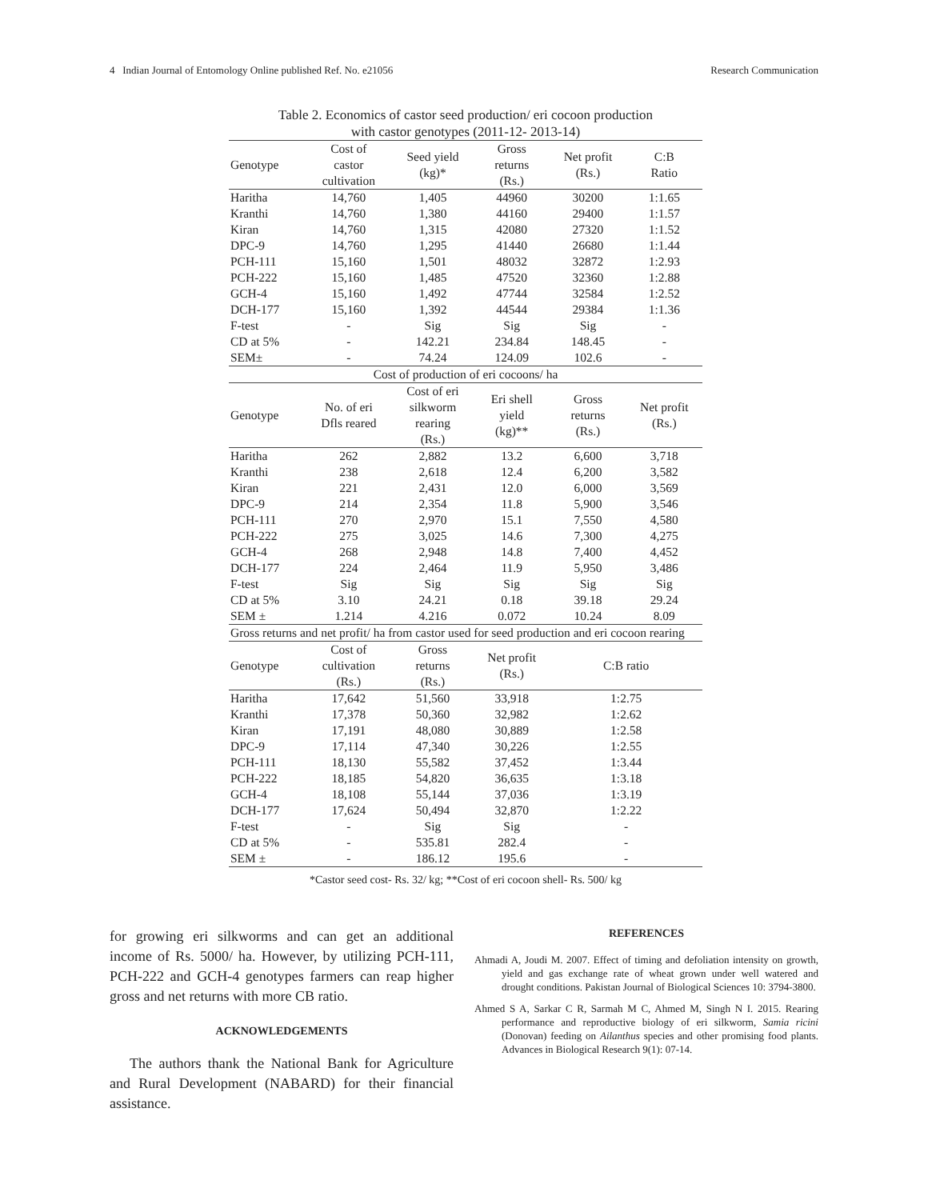4 Indian Journal of Entomology Online published Ref. No. e21056 Research Communication
Table 2. Economics of castor seed production/ eri cocoon production
with castor genotypes (2011-12- 2013-14)
| Genotype | Cost of castor cultivation | Seed yield (kg)* | Gross returns (Rs.) | Net profit (Rs.) | C:B Ratio |
| --- | --- | --- | --- | --- | --- |
| Haritha | 14,760 | 1,405 | 44960 | 30200 | 1:1.65 |
| Kranthi | 14,760 | 1,380 | 44160 | 29400 | 1:1.57 |
| Kiran | 14,760 | 1,315 | 42080 | 27320 | 1:1.52 |
| DPC-9 | 14,760 | 1,295 | 41440 | 26680 | 1:1.44 |
| PCH-111 | 15,160 | 1,501 | 48032 | 32872 | 1:2.93 |
| PCH-222 | 15,160 | 1,485 | 47520 | 32360 | 1:2.88 |
| GCH-4 | 15,160 | 1,492 | 47744 | 32584 | 1:2.52 |
| DCH-177 | 15,160 | 1,392 | 44544 | 29384 | 1:1.36 |
| F-test | - | Sig | Sig | Sig | - |
| CD at 5% | - | 142.21 | 234.84 | 148.45 | - |
| SEM± | - | 74.24 | 124.09 | 102.6 | - |
| Cost of production of eri cocoons/ ha | | | | | |
| Genotype | No. of eri Dfls reared | Cost of eri silkworm rearing (Rs.) | Eri shell yield (kg)** | Gross returns (Rs.) | Net profit (Rs.) |
| Haritha | 262 | 2,882 | 13.2 | 6,600 | 3,718 |
| Kranthi | 238 | 2,618 | 12.4 | 6,200 | 3,582 |
| Kiran | 221 | 2,431 | 12.0 | 6,000 | 3,569 |
| DPC-9 | 214 | 2,354 | 11.8 | 5,900 | 3,546 |
| PCH-111 | 270 | 2,970 | 15.1 | 7,550 | 4,580 |
| PCH-222 | 275 | 3,025 | 14.6 | 7,300 | 4,275 |
| GCH-4 | 268 | 2,948 | 14.8 | 7,400 | 4,452 |
| DCH-177 | 224 | 2,464 | 11.9 | 5,950 | 3,486 |
| F-test | Sig | Sig | Sig | Sig | Sig |
| CD at 5% | 3.10 | 24.21 | 0.18 | 39.18 | 29.24 |
| SEM ± | 1.214 | 4.216 | 0.072 | 10.24 | 8.09 |
| Gross returns and net profit/ ha from castor used for seed production and eri cocoon rearing | | | | | |
| Genotype | Cost of cultivation (Rs.) | Gross returns (Rs.) | Net profit (Rs.) | C:B ratio | |
| Haritha | 17,642 | 51,560 | 33,918 | 1:2.75 | |
| Kranthi | 17,378 | 50,360 | 32,982 | 1:2.62 | |
| Kiran | 17,191 | 48,080 | 30,889 | 1:2.58 | |
| DPC-9 | 17,114 | 47,340 | 30,226 | 1:2.55 | |
| PCH-111 | 18,130 | 55,582 | 37,452 | 1:3.44 | |
| PCH-222 | 18,185 | 54,820 | 36,635 | 1:3.18 | |
| GCH-4 | 18,108 | 55,144 | 37,036 | 1:3.19 | |
| DCH-177 | 17,624 | 50,494 | 32,870 | 1:2.22 | |
| F-test | - | Sig | Sig | - | |
| CD at 5% | - | 535.81 | 282.4 | - | |
| SEM ± | - | 186.12 | 195.6 | - | |
*Castor seed cost- Rs. 32/ kg; **Cost of eri cocoon shell- Rs. 500/ kg
for growing eri silkworms and can get an additional income of Rs. 5000/ ha. However, by utilizing PCH-111, PCH-222 and GCH-4 genotypes farmers can reap higher gross and net returns with more CB ratio.
ACKNOWLEDGEMENTS
The authors thank the National Bank for Agriculture and Rural Development (NABARD) for their financial assistance.
REFERENCES
Ahmadi A, Joudi M. 2007. Effect of timing and defoliation intensity on growth, yield and gas exchange rate of wheat grown under well watered and drought conditions. Pakistan Journal of Biological Sciences 10: 3794-3800.
Ahmed S A, Sarkar C R, Sarmah M C, Ahmed M, Singh N I. 2015. Rearing performance and reproductive biology of eri silkworm, Samia ricini (Donovan) feeding on Ailanthus species and other promising food plants. Advances in Biological Research 9(1): 07-14.